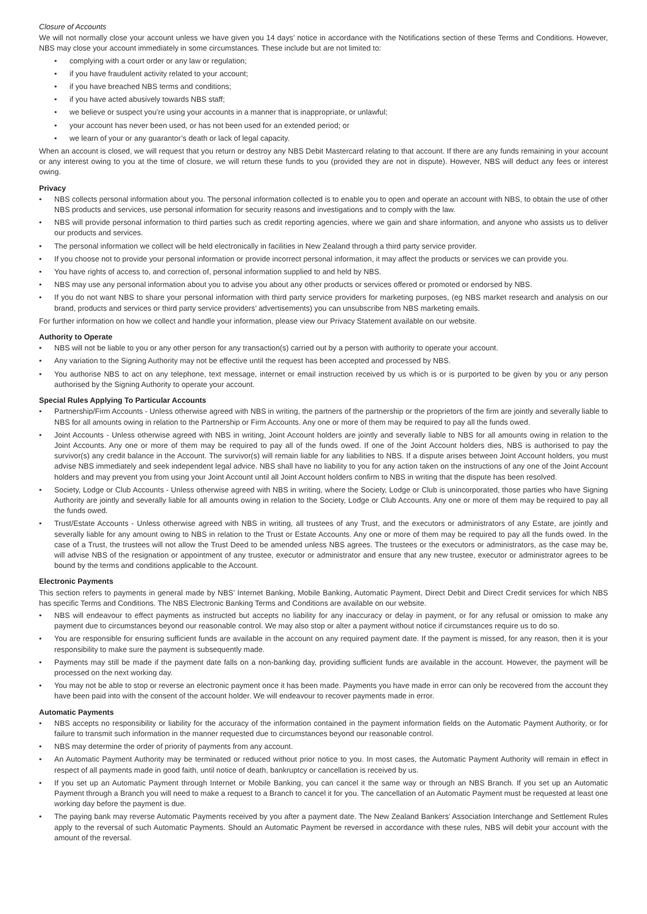Closure of Accounts
We will not normally close your account unless we have given you 14 days’ notice in accordance with the Notifications section of these Terms and Conditions. However, NBS may close your account immediately in some circumstances. These include but are not limited to:
• complying with a court order or any law or regulation;
• if you have fraudulent activity related to your account;
• if you have breached NBS terms and conditions;
• if you have acted abusively towards NBS staff;
• we believe or suspect you’re using your accounts in a manner that is inappropriate, or unlawful;
• your account has never been used, or has not been used for an extended period; or
• we learn of your or any guarantor’s death or lack of legal capacity.
When an account is closed, we will request that you return or destroy any NBS Debit Mastercard relating to that account. If there are any funds remaining in your account or any interest owing to you at the time of closure, we will return these funds to you (provided they are not in dispute). However, NBS will deduct any fees or interest owing.
Privacy
• NBS collects personal information about you. The personal information collected is to enable you to open and operate an account with NBS, to obtain the use of other NBS products and services, use personal information for security reasons and investigations and to comply with the law.
• NBS will provide personal information to third parties such as credit reporting agencies, where we gain and share information, and anyone who assists us to deliver our products and services.
• The personal information we collect will be held electronically in facilities in New Zealand through a third party service provider.
• If you choose not to provide your personal information or provide incorrect personal information, it may affect the products or services we can provide you.
• You have rights of access to, and correction of, personal information supplied to and held by NBS.
• NBS may use any personal information about you to advise you about any other products or services offered or promoted or endorsed by NBS.
• If you do not want NBS to share your personal information with third party service providers for marketing purposes, (eg NBS market research and analysis on our brand, products and services or third party service providers’ advertisements) you can unsubscribe from NBS marketing emails.
For further information on how we collect and handle your information, please view our Privacy Statement available on our website.
Authority to Operate
• NBS will not be liable to you or any other person for any transaction(s) carried out by a person with authority to operate your account.
• Any variation to the Signing Authority may not be effective until the request has been accepted and processed by NBS.
• You authorise NBS to act on any telephone, text message, internet or email instruction received by us which is or is purported to be given by you or any person authorised by the Signing Authority to operate your account.
Special Rules Applying To Particular Accounts
• Partnership/Firm Accounts - Unless otherwise agreed with NBS in writing, the partners of the partnership or the proprietors of the firm are jointly and severally liable to NBS for all amounts owing in relation to the Partnership or Firm Accounts. Any one or more of them may be required to pay all the funds owed.
• Joint Accounts - Unless otherwise agreed with NBS in writing, Joint Account holders are jointly and severally liable to NBS for all amounts owing in relation to the Joint Accounts. Any one or more of them may be required to pay all of the funds owed. If one of the Joint Account holders dies, NBS is authorised to pay the survivor(s) any credit balance in the Account. The survivor(s) will remain liable for any liabilities to NBS. If a dispute arises between Joint Account holders, you must advise NBS immediately and seek independent legal advice. NBS shall have no liability to you for any action taken on the instructions of any one of the Joint Account holders and may prevent you from using your Joint Account until all Joint Account holders confirm to NBS in writing that the dispute has been resolved.
• Society, Lodge or Club Accounts - Unless otherwise agreed with NBS in writing, where the Society, Lodge or Club is unincorporated, those parties who have Signing Authority are jointly and severally liable for all amounts owing in relation to the Society, Lodge or Club Accounts. Any one or more of them may be required to pay all the funds owed.
• Trust/Estate Accounts - Unless otherwise agreed with NBS in writing, all trustees of any Trust, and the executors or administrators of any Estate, are jointly and severally liable for any amount owing to NBS in relation to the Trust or Estate Accounts. Any one or more of them may be required to pay all the funds owed. In the case of a Trust, the trustees will not allow the Trust Deed to be amended unless NBS agrees. The trustees or the executors or administrators, as the case may be, will advise NBS of the resignation or appointment of any trustee, executor or administrator and ensure that any new trustee, executor or administrator agrees to be bound by the terms and conditions applicable to the Account.
Electronic Payments
This section refers to payments in general made by NBS’ Internet Banking, Mobile Banking, Automatic Payment, Direct Debit and Direct Credit services for which NBS has specific Terms and Conditions. The NBS Electronic Banking Terms and Conditions are available on our website.
• NBS will endeavour to effect payments as instructed but accepts no liability for any inaccuracy or delay in payment, or for any refusal or omission to make any payment due to circumstances beyond our reasonable control. We may also stop or alter a payment without notice if circumstances require us to do so.
• You are responsible for ensuring sufficient funds are available in the account on any required payment date. If the payment is missed, for any reason, then it is your responsibility to make sure the payment is subsequently made.
• Payments may still be made if the payment date falls on a non-banking day, providing sufficient funds are available in the account. However, the payment will be processed on the next working day.
• You may not be able to stop or reverse an electronic payment once it has been made. Payments you have made in error can only be recovered from the account they have been paid into with the consent of the account holder. We will endeavour to recover payments made in error.
Automatic Payments
• NBS accepts no responsibility or liability for the accuracy of the information contained in the payment information fields on the Automatic Payment Authority, or for failure to transmit such information in the manner requested due to circumstances beyond our reasonable control.
• NBS may determine the order of priority of payments from any account.
• An Automatic Payment Authority may be terminated or reduced without prior notice to you. In most cases, the Automatic Payment Authority will remain in effect in respect of all payments made in good faith, until notice of death, bankruptcy or cancellation is received by us.
• If you set up an Automatic Payment through Internet or Mobile Banking, you can cancel it the same way or through an NBS Branch. If you set up an Automatic Payment through a Branch you will need to make a request to a Branch to cancel it for you. The cancellation of an Automatic Payment must be requested at least one working day before the payment is due.
• The paying bank may reverse Automatic Payments received by you after a payment date. The New Zealand Bankers’ Association Interchange and Settlement Rules apply to the reversal of such Automatic Payments. Should an Automatic Payment be reversed in accordance with these rules, NBS will debit your account with the amount of the reversal.